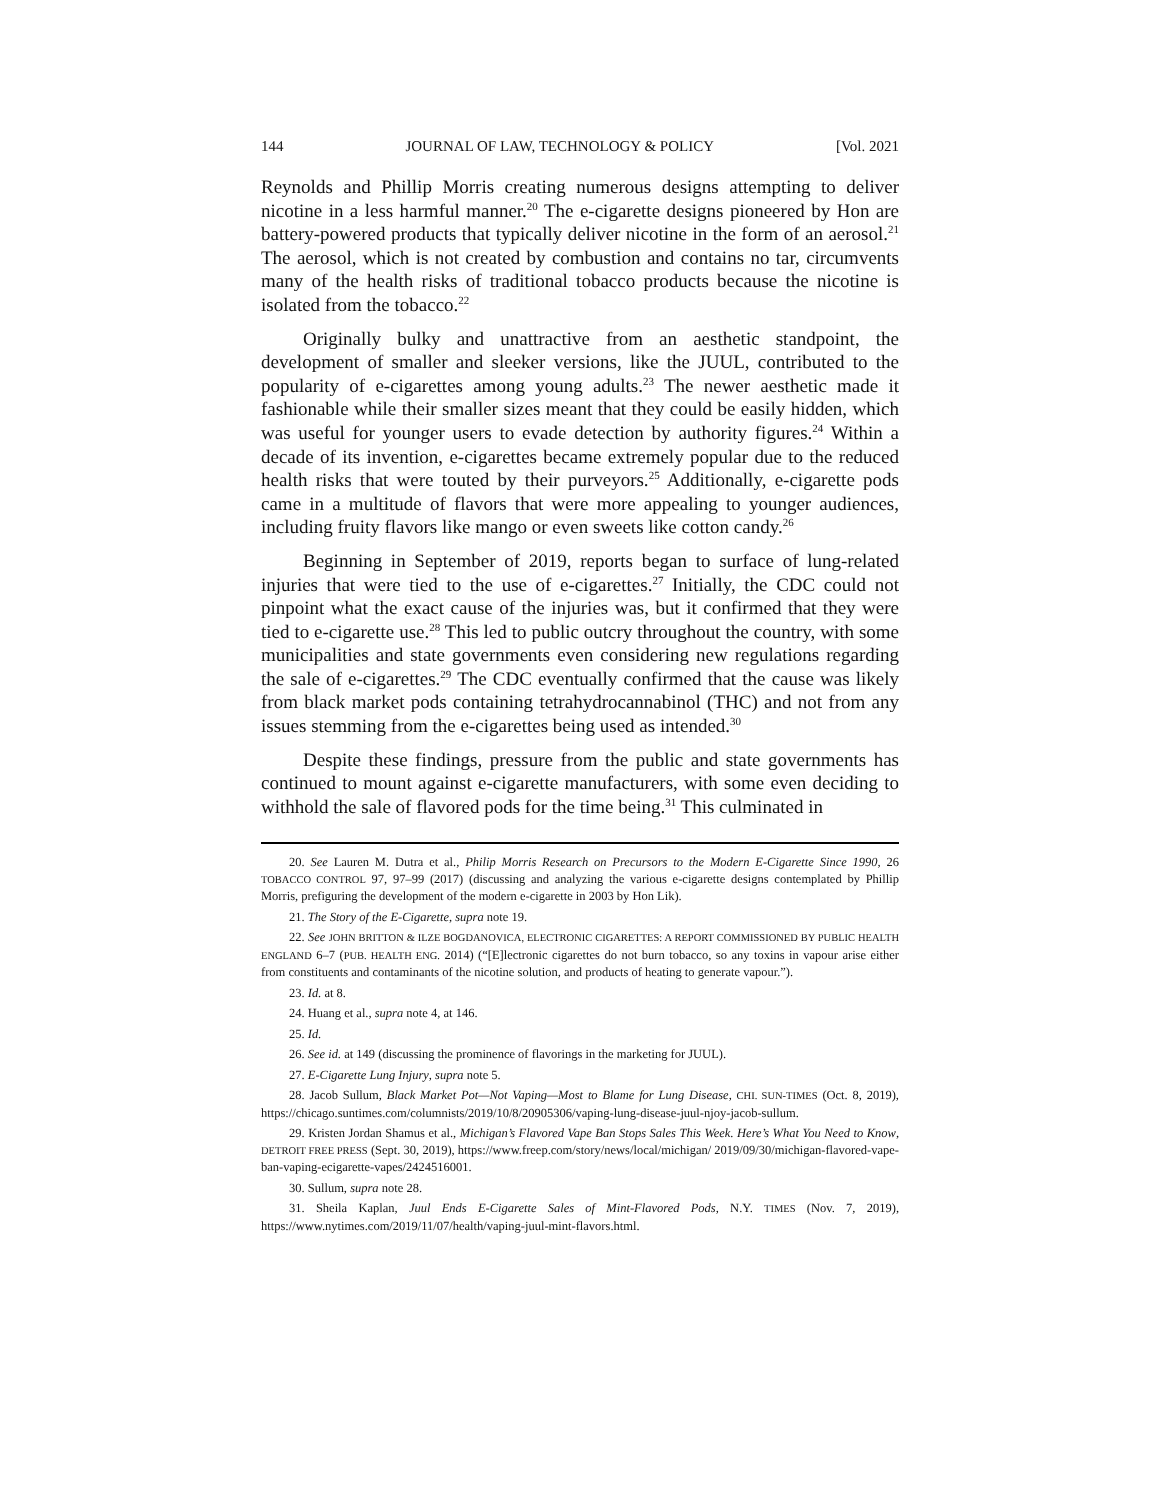144 JOURNAL OF LAW, TECHNOLOGY & POLICY [Vol. 2021
Reynolds and Phillip Morris creating numerous designs attempting to deliver nicotine in a less harmful manner.<sup>20</sup> The e-cigarette designs pioneered by Hon are battery-powered products that typically deliver nicotine in the form of an aerosol.<sup>21</sup> The aerosol, which is not created by combustion and contains no tar, circumvents many of the health risks of traditional tobacco products because the nicotine is isolated from the tobacco.<sup>22</sup>
Originally bulky and unattractive from an aesthetic standpoint, the development of smaller and sleeker versions, like the JUUL, contributed to the popularity of e-cigarettes among young adults.<sup>23</sup> The newer aesthetic made it fashionable while their smaller sizes meant that they could be easily hidden, which was useful for younger users to evade detection by authority figures.<sup>24</sup> Within a decade of its invention, e-cigarettes became extremely popular due to the reduced health risks that were touted by their purveyors.<sup>25</sup> Additionally, e-cigarette pods came in a multitude of flavors that were more appealing to younger audiences, including fruity flavors like mango or even sweets like cotton candy.<sup>26</sup>
Beginning in September of 2019, reports began to surface of lung-related injuries that were tied to the use of e-cigarettes.<sup>27</sup> Initially, the CDC could not pinpoint what the exact cause of the injuries was, but it confirmed that they were tied to e-cigarette use.<sup>28</sup> This led to public outcry throughout the country, with some municipalities and state governments even considering new regulations regarding the sale of e-cigarettes.<sup>29</sup> The CDC eventually confirmed that the cause was likely from black market pods containing tetrahydrocannabinol (THC) and not from any issues stemming from the e-cigarettes being used as intended.<sup>30</sup>
Despite these findings, pressure from the public and state governments has continued to mount against e-cigarette manufacturers, with some even deciding to withhold the sale of flavored pods for the time being.<sup>31</sup> This culminated in
20. See Lauren M. Dutra et al., Philip Morris Research on Precursors to the Modern E-Cigarette Since 1990, 26 TOBACCO CONTROL 97, 97–99 (2017) (discussing and analyzing the various e-cigarette designs contemplated by Phillip Morris, prefiguring the development of the modern e-cigarette in 2003 by Hon Lik).
21. The Story of the E-Cigarette, supra note 19.
22. See JOHN BRITTON & ILZE BOGDANOVICA, ELECTRONIC CIGARETTES: A REPORT COMMISSIONED BY PUBLIC HEALTH ENGLAND 6–7 (PUB. HEALTH ENG. 2014) (“[E]lectronic cigarettes do not burn tobacco, so any toxins in vapour arise either from constituents and contaminants of the nicotine solution, and products of heating to generate vapour.”).
23. Id. at 8.
24. Huang et al., supra note 4, at 146.
25. Id.
26. See id. at 149 (discussing the prominence of flavorings in the marketing for JUUL).
27. E-Cigarette Lung Injury, supra note 5.
28. Jacob Sullum, Black Market Pot—Not Vaping—Most to Blame for Lung Disease, CHI. SUN-TIMES (Oct. 8, 2019), https://chicago.suntimes.com/columnists/2019/10/8/20905306/vaping-lung-disease-juul-njoy-jacob-sullum.
29. Kristen Jordan Shamus et al., Michigan’s Flavored Vape Ban Stops Sales This Week. Here’s What You Need to Know, DETROIT FREE PRESS (Sept. 30, 2019), https://www.freep.com/story/news/local/michigan/ 2019/09/30/michigan-flavored-vape-ban-vaping-ecigarette-vapes/2424516001.
30. Sullum, supra note 28.
31. Sheila Kaplan, Juul Ends E-Cigarette Sales of Mint-Flavored Pods, N.Y. TIMES (Nov. 7, 2019), https://www.nytimes.com/2019/11/07/health/vaping-juul-mint-flavors.html.